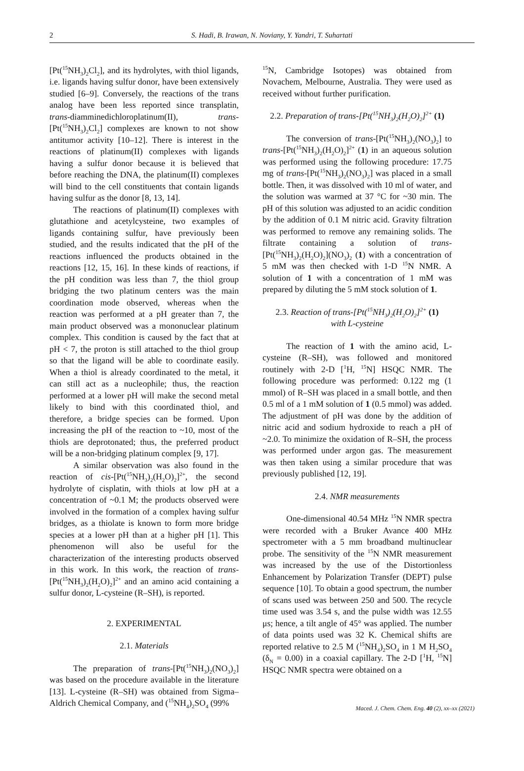2 S. Hadi, B. Irawan, N. Noviany, Y. Yandri, T. Suhartati
[Pt(<sup>15</sup>NH<sub>3</sub>)<sub>2</sub>Cl<sub>2</sub>], and its hydrolytes, with thiol ligands, i.e. ligands having sulfur donor, have been extensively studied [6–9]. Conversely, the reactions of the trans analog have been less reported since transplatin, trans-diamminedichloroplatinum(II), trans-[Pt(<sup>15</sup>NH<sub>3</sub>)<sub>2</sub>Cl<sub>2</sub>] complexes are known to not show antitumor activity [10–12]. There is interest in the reactions of platinum(II) complexes with ligands having a sulfur donor because it is believed that before reaching the DNA, the platinum(II) complexes will bind to the cell constituents that contain ligands having sulfur as the donor [8, 13, 14].
The reactions of platinum(II) complexes with glutathione and acetylcysteine, two examples of ligands containing sulfur, have previously been studied, and the results indicated that the pH of the reactions influenced the products obtained in the reactions [12, 15, 16]. In these kinds of reactions, if the pH condition was less than 7, the thiol group bridging the two platinum centers was the main coordination mode observed, whereas when the reaction was performed at a pH greater than 7, the main product observed was a mononuclear platinum complex. This condition is caused by the fact that at pH < 7, the proton is still attached to the thiol group so that the ligand will be able to coordinate easily. When a thiol is already coordinated to the metal, it can still act as a nucleophile; thus, the reaction performed at a lower pH will make the second metal likely to bind with this coordinated thiol, and therefore, a bridge species can be formed. Upon increasing the pH of the reaction to ~10, most of the thiols are deprotonated; thus, the preferred product will be a non-bridging platinum complex [9, 17].
A similar observation was also found in the reaction of cis-[Pt(<sup>15</sup>NH<sub>3</sub>)<sub>2</sub>(H<sub>2</sub>O)<sub>2</sub>]<sup>2+</sup>, the second hydrolyte of cisplatin, with thiols at low pH at a concentration of ~0.1 M; the products observed were involved in the formation of a complex having sulfur bridges, as a thiolate is known to form more bridge species at a lower pH than at a higher pH [1]. This phenomenon will also be useful for the characterization of the interesting products observed in this work. In this work, the reaction of trans-[Pt(<sup>15</sup>NH<sub>3</sub>)<sub>2</sub>(H<sub>2</sub>O)<sub>2</sub>]<sup>2+</sup> and an amino acid containing a sulfur donor, L-cysteine (R–SH), is reported.
2. EXPERIMENTAL
2.1. Materials
The preparation of trans-[Pt(<sup>15</sup>NH<sub>3</sub>)<sub>2</sub>(NO<sub>3</sub>)<sub>2</sub>] was based on the procedure available in the literature [13]. L-cysteine (R–SH) was obtained from Sigma–Aldrich Chemical Company, and (<sup>15</sup>NH<sub>4</sub>)<sub>2</sub>SO<sub>4</sub> (99%
<sup>15</sup>N, Cambridge Isotopes) was obtained from Novachem, Melbourne, Australia. They were used as received without further purification.
2.2. Preparation of trans-[Pt(<sup>15</sup>NH<sub>3</sub>)<sub>2</sub>(H<sub>2</sub>O)<sub>2</sub>]<sup>2+</sup> (1)
The conversion of trans-[Pt(<sup>15</sup>NH<sub>3</sub>)<sub>2</sub>(NO<sub>3</sub>)<sub>2</sub>] to trans-[Pt(<sup>15</sup>NH<sub>3</sub>)<sub>2</sub>(H<sub>2</sub>O)<sub>2</sub>]<sup>2+</sup> (1) in an aqueous solution was performed using the following procedure: 17.75 mg of trans-[Pt(<sup>15</sup>NH<sub>3</sub>)<sub>2</sub>(NO<sub>3</sub>)<sub>2</sub>] was placed in a small bottle. Then, it was dissolved with 10 ml of water, and the solution was warmed at 37 °C for ~30 min. The pH of this solution was adjusted to an acidic condition by the addition of 0.1 M nitric acid. Gravity filtration was performed to remove any remaining solids. The filtrate containing a solution of trans-[Pt(<sup>15</sup>NH<sub>3</sub>)<sub>2</sub>(H<sub>2</sub>O)<sub>2</sub>](NO<sub>3</sub>)<sub>2</sub> (1) with a concentration of 5 mM was then checked with 1-D <sup>15</sup>N NMR. A solution of 1 with a concentration of 1 mM was prepared by diluting the 5 mM stock solution of 1.
2.3. Reaction of trans-[Pt(<sup>15</sup>NH<sub>3</sub>)<sub>2</sub>(H<sub>2</sub>O)<sub>2</sub>]<sup>2+</sup> (1)
with L-cysteine
The reaction of 1 with the amino acid, L-cysteine (R–SH), was followed and monitored routinely with 2-D [<sup>1</sup>H, <sup>15</sup>N] HSQC NMR. The following procedure was performed: 0.122 mg (1 mmol) of R–SH was placed in a small bottle, and then 0.5 ml of a 1 mM solution of 1 (0.5 mmol) was added. The adjustment of pH was done by the addition of nitric acid and sodium hydroxide to reach a pH of ~2.0. To minimize the oxidation of R–SH, the process was performed under argon gas. The measurement was then taken using a similar procedure that was previously published [12, 19].
2.4. NMR measurements
One-dimensional 40.54 MHz <sup>15</sup>N NMR spectra were recorded with a Bruker Avance 400 MHz spectrometer with a 5 mm broadband multinuclear probe. The sensitivity of the <sup>15</sup>N NMR measurement was increased by the use of the Distortionless Enhancement by Polarization Transfer (DEPT) pulse sequence [10]. To obtain a good spectrum, the number of scans used was between 250 and 500. The recycle time used was 3.54 s, and the pulse width was 12.55 μs; hence, a tilt angle of 45° was applied. The number of data points used was 32 K. Chemical shifts are reported relative to 2.5 M (<sup>15</sup>NH<sub>4</sub>)<sub>2</sub>SO<sub>4</sub> in 1 M H<sub>2</sub>SO<sub>4</sub> (δ<sub>N</sub> = 0.00) in a coaxial capillary. The 2-D [<sup>1</sup>H, <sup>15</sup>N] HSQC NMR spectra were obtained on a
Maced. J. Chem. Chem. Eng. 40 (2), xx–xx (2021)